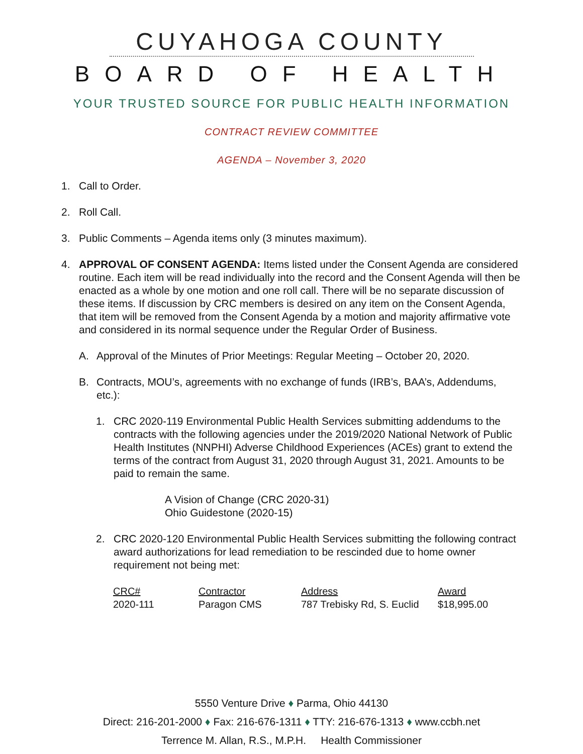CUYAHOGA COUNTY
BOARD OF HEALTH
YOUR TRUSTED SOURCE FOR PUBLIC HEALTH INFORMATION
CONTRACT REVIEW COMMITTEE
AGENDA – November 3, 2020
1. Call to Order.
2. Roll Call.
3. Public Comments – Agenda items only (3 minutes maximum).
4. APPROVAL OF CONSENT AGENDA: Items listed under the Consent Agenda are considered routine. Each item will be read individually into the record and the Consent Agenda will then be enacted as a whole by one motion and one roll call. There will be no separate discussion of these items. If discussion by CRC members is desired on any item on the Consent Agenda, that item will be removed from the Consent Agenda by a motion and majority affirmative vote and considered in its normal sequence under the Regular Order of Business.
A. Approval of the Minutes of Prior Meetings: Regular Meeting – October 20, 2020.
B. Contracts, MOU’s, agreements with no exchange of funds (IRB’s, BAA’s, Addendums, etc.):
1. CRC 2020-119 Environmental Public Health Services submitting addendums to the contracts with the following agencies under the 2019/2020 National Network of Public Health Institutes (NNPHI) Adverse Childhood Experiences (ACEs) grant to extend the terms of the contract from August 31, 2020 through August 31, 2021. Amounts to be paid to remain the same.
A Vision of Change (CRC 2020-31)
Ohio Guidestone (2020-15)
2. CRC 2020-120 Environmental Public Health Services submitting the following contract award authorizations for lead remediation to be rescinded due to home owner requirement not being met:
| CRC# | Contractor | Address | Award |
| --- | --- | --- | --- |
| 2020-111 | Paragon CMS | 787 Trebisky Rd, S. Euclid | $18,995.00 |
5550 Venture Drive ♦ Parma, Ohio 44130
Direct: 216-201-2000 ♦ Fax: 216-676-1311 ♦ TTY: 216-676-1313 ♦ www.ccbh.net
Terrence M. Allan, R.S., M.P.H. Health Commissioner